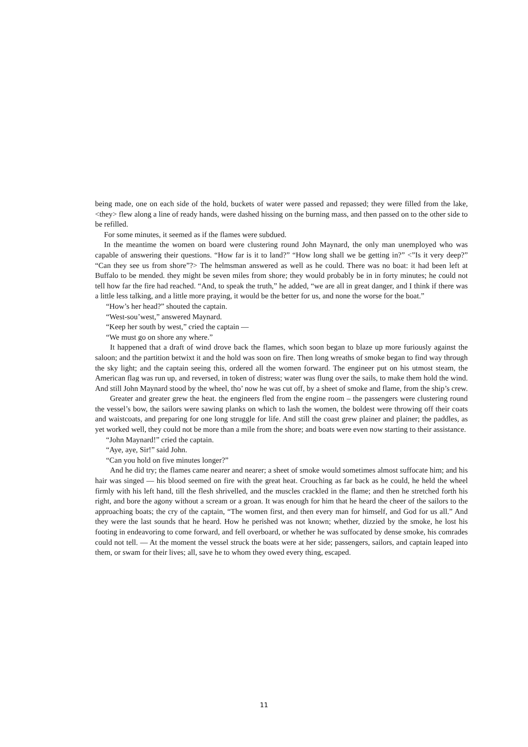being made, one on each side of the hold, buckets of water were passed and repassed; they were filled from the lake, <they> flew along a line of ready hands, were dashed hissing on the burning mass, and then passed on to the other side to be refilled.
For some minutes, it seemed as if the flames were subdued.
In the meantime the women on board were clustering round John Maynard, the only man unemployed who was capable of answering their questions. “How far is it to land?” “How long shall we be getting in?” <”Is it very deep?” “Can they see us from shore”?> The helmsman answered as well as he could. There was no boat: it had been left at Buffalo to be mended. they might be seven miles from shore; they would probably be in in forty minutes; he could not tell how far the fire had reached. “And, to speak the truth,” he added, “we are all in great danger, and I think if there was a little less talking, and a little more praying, it would be the better for us, and none the worse for the boat.”
“How’s her head?” shouted the captain.
“West-sou’west,” answered Maynard.
“Keep her south by west,” cried the captain —
“We must go on shore any where.”
It happened that a draft of wind drove back the flames, which soon began to blaze up more furiously against the saloon; and the partition betwixt it and the hold was soon on fire. Then long wreaths of smoke began to find way through the sky light; and the captain seeing this, ordered all the women forward. The engineer put on his utmost steam, the American flag was run up, and reversed, in token of distress; water was flung over the sails, to make them hold the wind. And still John Maynard stood by the wheel, tho’ now he was cut off, by a sheet of smoke and flame, from the ship’s crew.
Greater and greater grew the heat. the engineers fled from the engine room – the passengers were clustering round the vessel’s bow, the sailors were sawing planks on which to lash the women, the boldest were throwing off their coats and waistcoats, and preparing for one long struggle for life. And still the coast grew plainer and plainer; the paddles, as yet worked well, they could not be more than a mile from the shore; and boats were even now starting to their assistance.
“John Maynard!” cried the captain.
“Aye, aye, Sir!” said John.
“Can you hold on five minutes longer?”
And he did try; the flames came nearer and nearer; a sheet of smoke would sometimes almost suffocate him; and his hair was singed — his blood seemed on fire with the great heat. Crouching as far back as he could, he held the wheel firmly with his left hand, till the flesh shrivelled, and the muscles crackled in the flame; and then he stretched forth his right, and bore the agony without a scream or a groan. It was enough for him that he heard the cheer of the sailors to the approaching boats; the cry of the captain, “The women first, and then every man for himself, and God for us all.” And they were the last sounds that he heard. How he perished was not known; whether, dizzied by the smoke, he lost his footing in endeavoring to come forward, and fell overboard, or whether he was suffocated by dense smoke, his comrades could not tell. — At the moment the vessel struck the boats were at her side; passengers, sailors, and captain leaped into them, or swam for their lives; all, save he to whom they owed every thing, escaped.
11